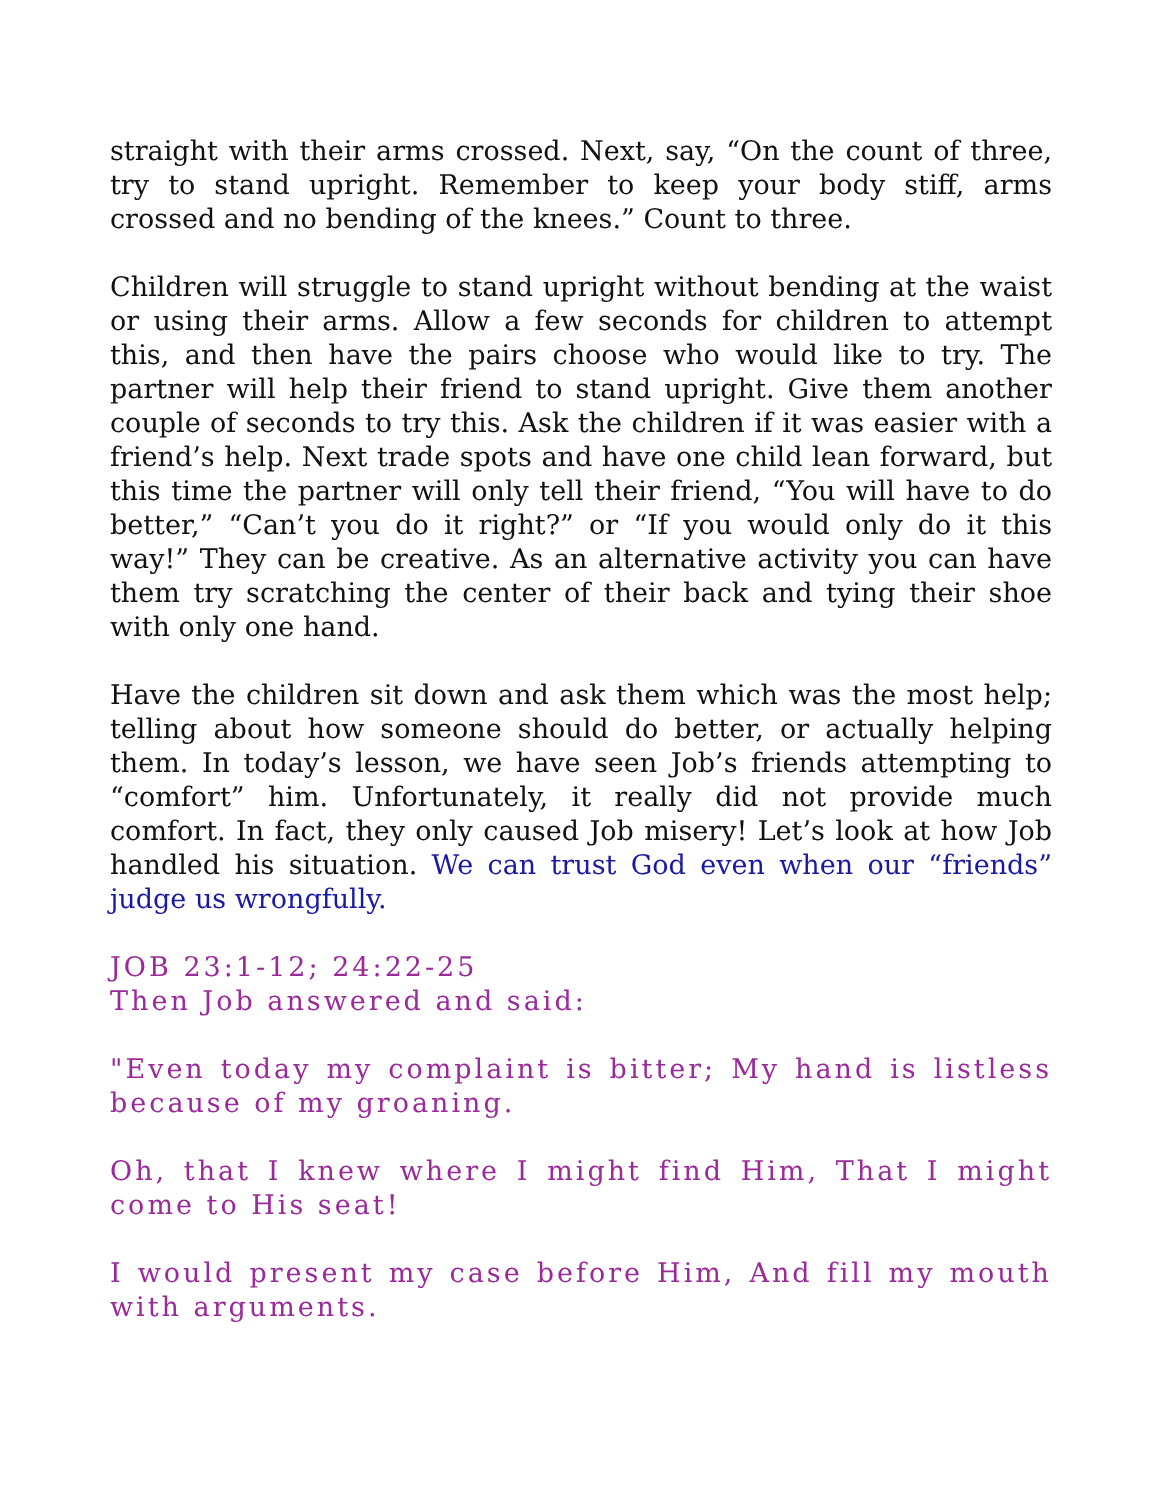straight with their arms crossed. Next, say, “On the count of three, try to stand upright. Remember to keep your body stiff, arms crossed and no bending of the knees.” Count to three.
Children will struggle to stand upright without bending at the waist or using their arms. Allow a few seconds for children to attempt this, and then have the pairs choose who would like to try. The partner will help their friend to stand upright. Give them another couple of seconds to try this. Ask the children if it was easier with a friend’s help. Next trade spots and have one child lean forward, but this time the partner will only tell their friend, “You will have to do better,” “Can’t you do it right?” or “If you would only do it this way!” They can be creative. As an alternative activity you can have them try scratching the center of their back and tying their shoe with only one hand.
Have the children sit down and ask them which was the most help; telling about how someone should do better, or actually helping them. In today’s lesson, we have seen Job’s friends attempting to “comfort” him. Unfortunately, it really did not provide much comfort. In fact, they only caused Job misery! Let’s look at how Job handled his situation. We can trust God even when our “friends” judge us wrongfully.
JOB 23:1-12; 24:22-25
Then Job answered and said:
"Even today my complaint is bitter; My hand is listless because of my groaning.
Oh, that I knew where I might find Him, That I might come to His seat!
I would present my case before Him, And fill my mouth with arguments.